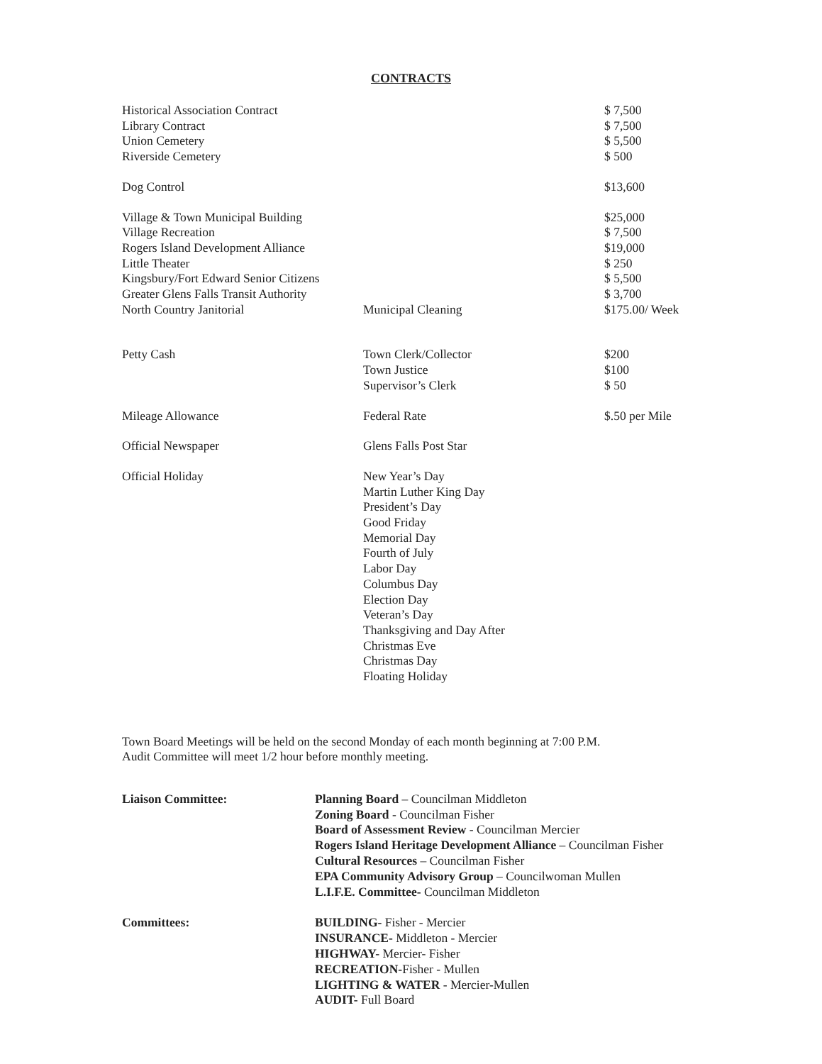CONTRACTS
| Historical Association Contract | | $ 7,500 |
| Library Contract | | $ 7,500 |
| Union Cemetery | | $ 5,500 |
| Riverside Cemetery | | $ 500 |
| Dog Control | | $13,600 |
| Village & Town Municipal Building | | $25,000 |
| Village Recreation | | $ 7,500 |
| Rogers Island Development Alliance | | $19,000 |
| Little Theater | | $ 250 |
| Kingsbury/Fort Edward Senior Citizens | | $ 5,500 |
| Greater Glens Falls Transit Authority | | $ 3,700 |
| North Country Janitorial | Municipal Cleaning | $175.00/ Week |
| Petty Cash | Town Clerk/Collector | $200 |
| | Town Justice | $100 |
| | Supervisor’s Clerk | $ 50 |
| Mileage Allowance | Federal Rate | $.50 per Mile |
| Official Newspaper | Glens Falls Post Star | |
| Official Holiday | New Year’s Day Martin Luther King Day President’s Day Good Friday Memorial Day Fourth of July Labor Day Columbus Day Election Day Veteran’s Day Thanksgiving and Day After Christmas Eve Christmas Day Floating Holiday | |
Town Board Meetings will be held on the second Monday of each month beginning at 7:00 P.M.
Audit Committee will meet 1/2 hour before monthly meeting.
Liaison Committee:
Planning Board – Councilman Middleton
Zoning Board - Councilman Fisher
Board of Assessment Review - Councilman Mercier
Rogers Island Heritage Development Alliance – Councilman Fisher
Cultural Resources – Councilman Fisher
EPA Community Advisory Group – Councilwoman Mullen
L.I.F.E. Committee- Councilman Middleton
Committees:
BUILDING- Fisher - Mercier
INSURANCE- Middleton - Mercier
HIGHWAY- Mercier- Fisher
RECREATION-Fisher - Mullen
LIGHTING & WATER - Mercier-Mullen
AUDIT- Full Board